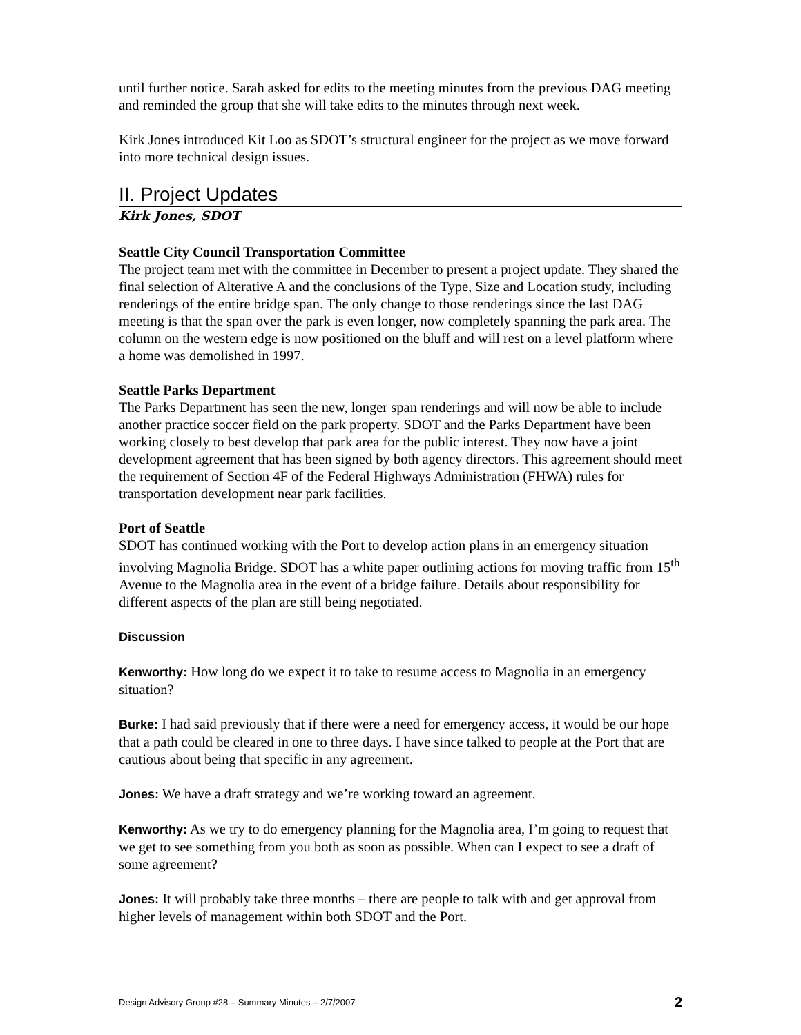until further notice. Sarah asked for edits to the meeting minutes from the previous DAG meeting and reminded the group that she will take edits to the minutes through next week.
Kirk Jones introduced Kit Loo as SDOT’s structural engineer for the project as we move forward into more technical design issues.
II. Project Updates
Kirk Jones, SDOT
Seattle City Council Transportation Committee
The project team met with the committee in December to present a project update. They shared the final selection of Alterative A and the conclusions of the Type, Size and Location study, including renderings of the entire bridge span. The only change to those renderings since the last DAG meeting is that the span over the park is even longer, now completely spanning the park area. The column on the western edge is now positioned on the bluff and will rest on a level platform where a home was demolished in 1997.
Seattle Parks Department
The Parks Department has seen the new, longer span renderings and will now be able to include another practice soccer field on the park property. SDOT and the Parks Department have been working closely to best develop that park area for the public interest. They now have a joint development agreement that has been signed by both agency directors. This agreement should meet the requirement of Section 4F of the Federal Highways Administration (FHWA) rules for transportation development near park facilities.
Port of Seattle
SDOT has continued working with the Port to develop action plans in an emergency situation involving Magnolia Bridge. SDOT has a white paper outlining actions for moving traffic from 15<sup>th</sup> Avenue to the Magnolia area in the event of a bridge failure. Details about responsibility for different aspects of the plan are still being negotiated.
Discussion
Kenworthy: How long do we expect it to take to resume access to Magnolia in an emergency situation?
Burke: I had said previously that if there were a need for emergency access, it would be our hope that a path could be cleared in one to three days. I have since talked to people at the Port that are cautious about being that specific in any agreement.
Jones: We have a draft strategy and we’re working toward an agreement.
Kenworthy: As we try to do emergency planning for the Magnolia area, I’m going to request that we get to see something from you both as soon as possible. When can I expect to see a draft of some agreement?
Jones: It will probably take three months – there are people to talk with and get approval from higher levels of management within both SDOT and the Port.
Design Advisory Group #28 – Summary Minutes – 2/7/2007 2